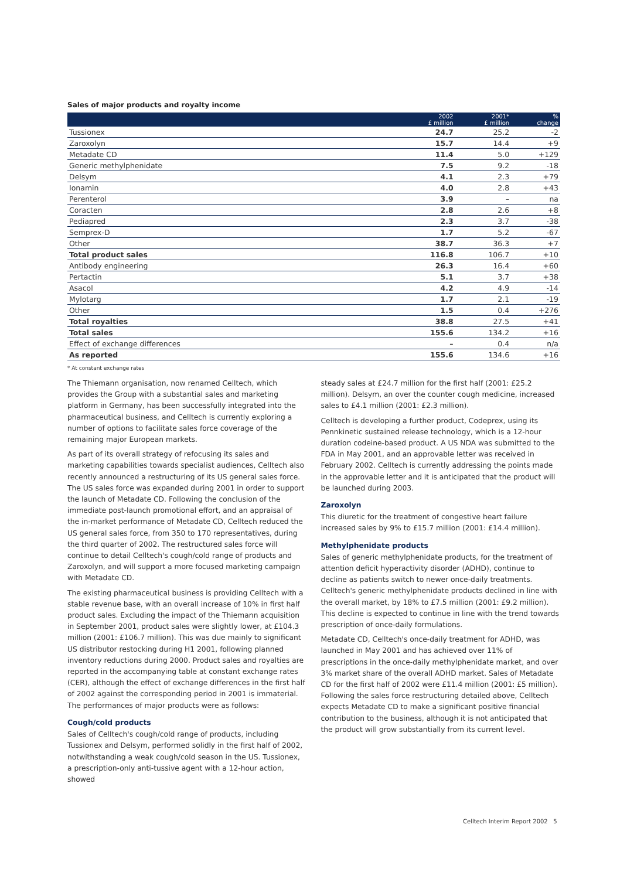Sales of major products and royalty income
| | 2002 £ million | 2001* £ million | % change |
| --- | --- | --- | --- |
| Tussionex | 24.7 | 25.2 | -2 |
| Zaroxolyn | 15.7 | 14.4 | +9 |
| Metadate CD | 11.4 | 5.0 | +129 |
| Generic methylphenidate | 7.5 | 9.2 | -18 |
| Delsym | 4.1 | 2.3 | +79 |
| Ionamin | 4.0 | 2.8 | +43 |
| Perenterol | 3.9 | – | na |
| Coracten | 2.8 | 2.6 | +8 |
| Pediapred | 2.3 | 3.7 | -38 |
| Semprex-D | 1.7 | 5.2 | -67 |
| Other | 38.7 | 36.3 | +7 |
| Total product sales | 116.8 | 106.7 | +10 |
| Antibody engineering | 26.3 | 16.4 | +60 |
| Pertactin | 5.1 | 3.7 | +38 |
| Asacol | 4.2 | 4.9 | -14 |
| Mylotarg | 1.7 | 2.1 | -19 |
| Other | 1.5 | 0.4 | +276 |
| Total royalties | 38.8 | 27.5 | +41 |
| Total sales | 155.6 | 134.2 | +16 |
| Effect of exchange differences | – | 0.4 | n/a |
| As reported | 155.6 | 134.6 | +16 |
* At constant exchange rates
The Thiemann organisation, now renamed Celltech, which provides the Group with a substantial sales and marketing platform in Germany, has been successfully integrated into the pharmaceutical business, and Celltech is currently exploring a number of options to facilitate sales force coverage of the remaining major European markets.
As part of its overall strategy of refocusing its sales and marketing capabilities towards specialist audiences, Celltech also recently announced a restructuring of its US general sales force. The US sales force was expanded during 2001 in order to support the launch of Metadate CD. Following the conclusion of the immediate post-launch promotional effort, and an appraisal of the in-market performance of Metadate CD, Celltech reduced the US general sales force, from 350 to 170 representatives, during the third quarter of 2002. The restructured sales force will continue to detail Celltech's cough/cold range of products and Zaroxolyn, and will support a more focused marketing campaign with Metadate CD.
The existing pharmaceutical business is providing Celltech with a stable revenue base, with an overall increase of 10% in first half product sales. Excluding the impact of the Thiemann acquisition in September 2001, product sales were slightly lower, at £104.3 million (2001: £106.7 million). This was due mainly to significant US distributor restocking during H1 2001, following planned inventory reductions during 2000. Product sales and royalties are reported in the accompanying table at constant exchange rates (CER), although the effect of exchange differences in the first half of 2002 against the corresponding period in 2001 is immaterial. The performances of major products were as follows:
Cough/cold products
Sales of Celltech's cough/cold range of products, including Tussionex and Delsym, performed solidly in the first half of 2002, notwithstanding a weak cough/cold season in the US. Tussionex, a prescription-only anti-tussive agent with a 12-hour action, showed
steady sales at £24.7 million for the first half (2001: £25.2 million). Delsym, an over the counter cough medicine, increased sales to £4.1 million (2001: £2.3 million).
Celltech is developing a further product, Codeprex, using its Pennkinetic sustained release technology, which is a 12-hour duration codeine-based product. A US NDA was submitted to the FDA in May 2001, and an approvable letter was received in February 2002. Celltech is currently addressing the points made in the approvable letter and it is anticipated that the product will be launched during 2003.
Zaroxolyn
This diuretic for the treatment of congestive heart failure increased sales by 9% to £15.7 million (2001: £14.4 million).
Methylphenidate products
Sales of generic methylphenidate products, for the treatment of attention deficit hyperactivity disorder (ADHD), continue to decline as patients switch to newer once-daily treatments. Celltech's generic methylphenidate products declined in line with the overall market, by 18% to £7.5 million (2001: £9.2 million). This decline is expected to continue in line with the trend towards prescription of once-daily formulations.
Metadate CD, Celltech's once-daily treatment for ADHD, was launched in May 2001 and has achieved over 11% of prescriptions in the once-daily methylphenidate market, and over 3% market share of the overall ADHD market. Sales of Metadate CD for the first half of 2002 were £11.4 million (2001: £5 million). Following the sales force restructuring detailed above, Celltech expects Metadate CD to make a significant positive financial contribution to the business, although it is not anticipated that the product will grow substantially from its current level.
Celltech Interim Report 2002 5